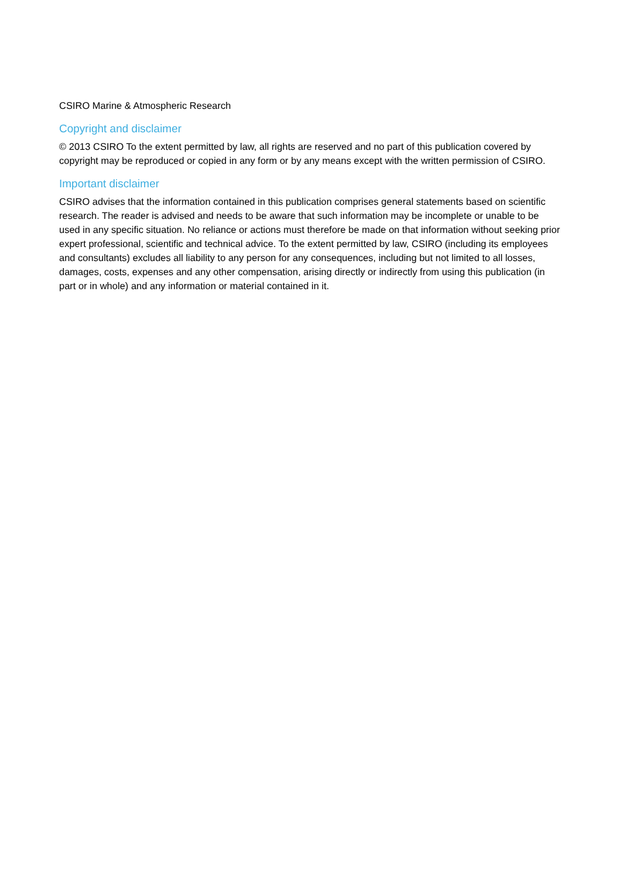CSIRO Marine & Atmospheric Research
Copyright and disclaimer
© 2013 CSIRO To the extent permitted by law, all rights are reserved and no part of this publication covered by copyright may be reproduced or copied in any form or by any means except with the written permission of CSIRO.
Important disclaimer
CSIRO advises that the information contained in this publication comprises general statements based on scientific research. The reader is advised and needs to be aware that such information may be incomplete or unable to be used in any specific situation. No reliance or actions must therefore be made on that information without seeking prior expert professional, scientific and technical advice. To the extent permitted by law, CSIRO (including its employees and consultants) excludes all liability to any person for any consequences, including but not limited to all losses, damages, costs, expenses and any other compensation, arising directly or indirectly from using this publication (in part or in whole) and any information or material contained in it.